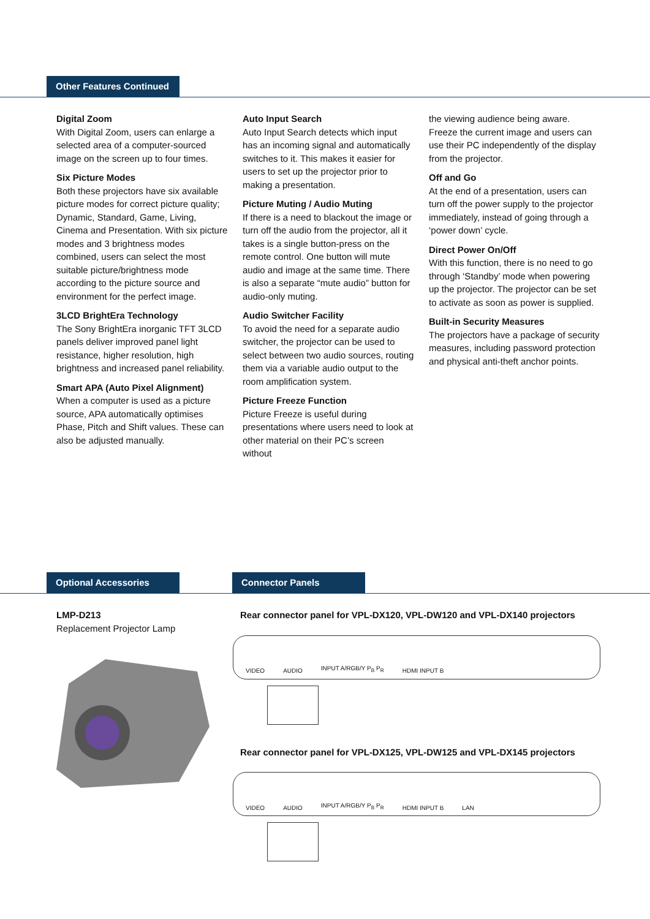Other Features Continued
Digital Zoom
With Digital Zoom, users can enlarge a selected area of a computer-sourced image on the screen up to four times.
Six Picture Modes
Both these projectors have six available picture modes for correct picture quality; Dynamic, Standard, Game, Living, Cinema and Presentation. With six picture modes and 3 brightness modes combined, users can select the most suitable picture/brightness mode according to the picture source and environment for the perfect image.
3LCD BrightEra Technology
The Sony BrightEra inorganic TFT 3LCD panels deliver improved panel light resistance, higher resolution, high brightness and increased panel reliability.
Smart APA (Auto Pixel Alignment)
When a computer is used as a picture source, APA automatically optimises Phase, Pitch and Shift values. These can also be adjusted manually.
Auto Input Search
Auto Input Search detects which input has an incoming signal and automatically switches to it. This makes it easier for users to set up the projector prior to making a presentation.
Picture Muting / Audio Muting
If there is a need to blackout the image or turn off the audio from the projector, all it takes is a single button-press on the remote control. One button will mute audio and image at the same time. There is also a separate “mute audio” button for audio-only muting.
Audio Switcher Facility
To avoid the need for a separate audio switcher, the projector can be used to select between two audio sources, routing them via a variable audio output to the room amplification system.
Picture Freeze Function
Picture Freeze is useful during presentations where users need to look at other material on their PC’s screen without
the viewing audience being aware. Freeze the current image and users can use their PC independently of the display from the projector.
Off and Go
At the end of a presentation, users can turn off the power supply to the projector immediately, instead of going through a ‘power down’ cycle.
Direct Power On/Off
With this function, there is no need to go through ‘Standby’ mode when powering up the projector. The projector can be set to activate as soon as power is supplied.
Built-in Security Measures
The projectors have a package of security measures, including password protection and physical anti-theft anchor points.
Optional Accessories Connector Panels
LMP-D213
Replacement Projector Lamp
Rear connector panel for VPL-DX120, VPL-DW120 and VPL-DX140 projectors
VIDEO AUDIO INPUT A/RGB/Y P<sub>B</sub> P<sub>R</sub> HDMI INPUT B
Rear connector panel for VPL-DX125, VPL-DW125 and VPL-DX145 projectors
VIDEO AUDIO INPUT A/RGB/Y P<sub>B</sub> P<sub>R</sub> HDMI INPUT B LAN